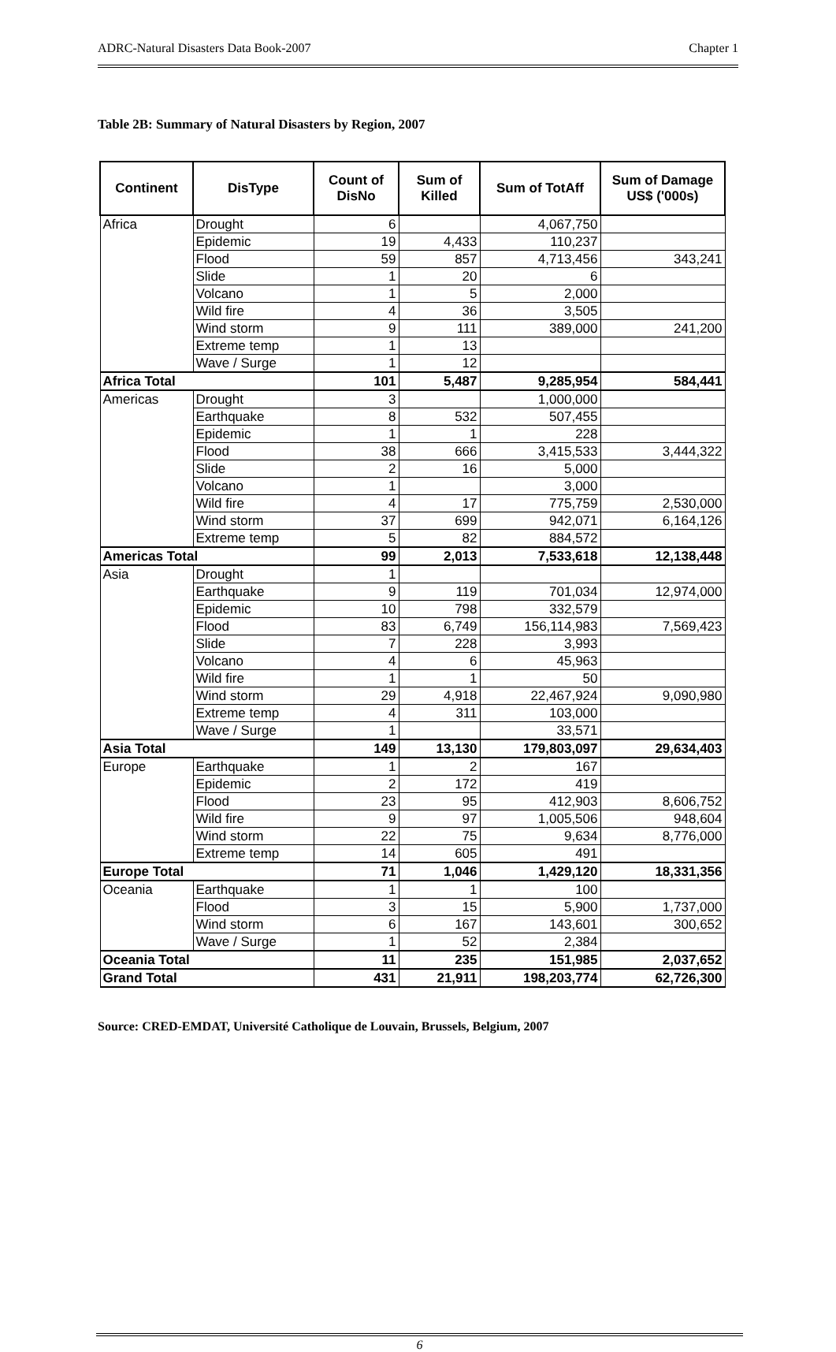ADRC-Natural Disasters Data Book-2007 Chapter 1
Table 2B: Summary of Natural Disasters by Region, 2007
| Continent | DisType | Count of DisNo | Sum of Killed | Sum of TotAff | Sum of Damage US$ ('000s) |
| --- | --- | --- | --- | --- | --- |
| Africa | Drought | 6 | | 4,067,750 | |
| | Epidemic | 19 | 4,433 | 110,237 | |
| | Flood | 59 | 857 | 4,713,456 | 343,241 |
| | Slide | 1 | 20 | 6 | |
| | Volcano | 1 | 5 | 2,000 | |
| | Wild fire | 4 | 36 | 3,505 | |
| | Wind storm | 9 | 111 | 389,000 | 241,200 |
| | Extreme temp | 1 | 13 | | |
| | Wave / Surge | 1 | 12 | | |
| Africa Total | | 101 | 5,487 | 9,285,954 | 584,441 |
| Americas | Drought | 3 | | 1,000,000 | |
| | Earthquake | 8 | 532 | 507,455 | |
| | Epidemic | 1 | 1 | 228 | |
| | Flood | 38 | 666 | 3,415,533 | 3,444,322 |
| | Slide | 2 | 16 | 5,000 | |
| | Volcano | 1 | | 3,000 | |
| | Wild fire | 4 | 17 | 775,759 | 2,530,000 |
| | Wind storm | 37 | 699 | 942,071 | 6,164,126 |
| | Extreme temp | 5 | 82 | 884,572 | |
| Americas Total | | 99 | 2,013 | 7,533,618 | 12,138,448 |
| Asia | Drought | 1 | | | |
| | Earthquake | 9 | 119 | 701,034 | 12,974,000 |
| | Epidemic | 10 | 798 | 332,579 | |
| | Flood | 83 | 6,749 | 156,114,983 | 7,569,423 |
| | Slide | 7 | 228 | 3,993 | |
| | Volcano | 4 | 6 | 45,963 | |
| | Wild fire | 1 | 1 | 50 | |
| | Wind storm | 29 | 4,918 | 22,467,924 | 9,090,980 |
| | Extreme temp | 4 | 311 | 103,000 | |
| | Wave / Surge | 1 | | 33,571 | |
| Asia Total | | 149 | 13,130 | 179,803,097 | 29,634,403 |
| Europe | Earthquake | 1 | 2 | 167 | |
| | Epidemic | 2 | 172 | 419 | |
| | Flood | 23 | 95 | 412,903 | 8,606,752 |
| | Wild fire | 9 | 97 | 1,005,506 | 948,604 |
| | Wind storm | 22 | 75 | 9,634 | 8,776,000 |
| | Extreme temp | 14 | 605 | 491 | |
| Europe Total | | 71 | 1,046 | 1,429,120 | 18,331,356 |
| Oceania | Earthquake | 1 | 1 | 100 | |
| | Flood | 3 | 15 | 5,900 | 1,737,000 |
| | Wind storm | 6 | 167 | 143,601 | 300,652 |
| | Wave / Surge | 1 | 52 | 2,384 | |
| Oceania Total | | 11 | 235 | 151,985 | 2,037,652 |
| Grand Total | | 431 | 21,911 | 198,203,774 | 62,726,300 |
Source: CRED-EMDAT, Université Catholique de Louvain, Brussels, Belgium, 2007
6